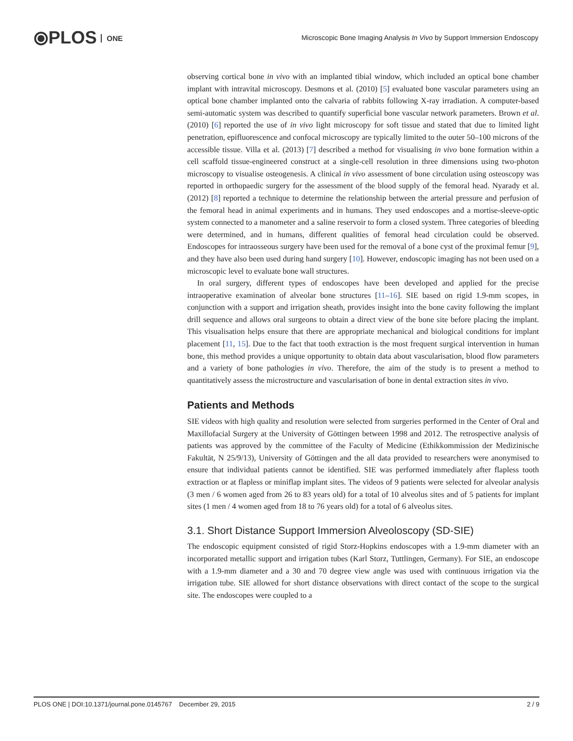⦿PLOS ONE
Microscopic Bone Imaging Analysis In Vivo by Support Immersion Endoscopy
observing cortical bone in vivo with an implanted tibial window, which included an optical bone chamber implant with intravital microscopy. Desmons et al. (2010) [5] evaluated bone vascular parameters using an optical bone chamber implanted onto the calvaria of rabbits following X-ray irradiation. A computer-based semi-automatic system was described to quantify superficial bone vascular network parameters. Brown et al. (2010) [6] reported the use of in vivo light microscopy for soft tissue and stated that due to limited light penetration, epifluorescence and confocal microscopy are typically limited to the outer 50–100 microns of the accessible tissue. Villa et al. (2013) [7] described a method for visualising in vivo bone formation within a cell scaffold tissue-engineered construct at a single-cell resolution in three dimensions using two-photon microscopy to visualise osteogenesis. A clinical in vivo assessment of bone circulation using osteoscopy was reported in orthopaedic surgery for the assessment of the blood supply of the femoral head. Nyarady et al. (2012) [8] reported a technique to determine the relationship between the arterial pressure and perfusion of the femoral head in animal experiments and in humans. They used endoscopes and a mortise-sleeve-optic system connected to a manometer and a saline reservoir to form a closed system. Three categories of bleeding were determined, and in humans, different qualities of femoral head circulation could be observed. Endoscopes for intraosseous surgery have been used for the removal of a bone cyst of the proximal femur [9], and they have also been used during hand surgery [10]. However, endoscopic imaging has not been used on a microscopic level to evaluate bone wall structures.
In oral surgery, different types of endoscopes have been developed and applied for the precise intraoperative examination of alveolar bone structures [11–16]. SIE based on rigid 1.9-mm scopes, in conjunction with a support and irrigation sheath, provides insight into the bone cavity following the implant drill sequence and allows oral surgeons to obtain a direct view of the bone site before placing the implant. This visualisation helps ensure that there are appropriate mechanical and biological conditions for implant placement [11, 15]. Due to the fact that tooth extraction is the most frequent surgical intervention in human bone, this method provides a unique opportunity to obtain data about vascularisation, blood flow parameters and a variety of bone pathologies in vivo. Therefore, the aim of the study is to present a method to quantitatively assess the microstructure and vascularisation of bone in dental extraction sites in vivo.
Patients and Methods
SIE videos with high quality and resolution were selected from surgeries performed in the Center of Oral and Maxillofacial Surgery at the University of Göttingen between 1998 and 2012. The retrospective analysis of patients was approved by the committee of the Faculty of Medicine (Ethikkommission der Medizinische Fakultät, N 25/9/13), University of Göttingen and the all data provided to researchers were anonymised to ensure that individual patients cannot be identified. SIE was performed immediately after flapless tooth extraction or at flapless or miniflap implant sites. The videos of 9 patients were selected for alveolar analysis (3 men / 6 women aged from 26 to 83 years old) for a total of 10 alveolus sites and of 5 patients for implant sites (1 men / 4 women aged from 18 to 76 years old) for a total of 6 alveolus sites.
3.1. Short Distance Support Immersion Alveoloscopy (SD-SIE)
The endoscopic equipment consisted of rigid Storz-Hopkins endoscopes with a 1.9-mm diameter with an incorporated metallic support and irrigation tubes (Karl Storz, Tuttlingen, Germany). For SIE, an endoscope with a 1.9-mm diameter and a 30 and 70 degree view angle was used with continuous irrigation via the irrigation tube. SIE allowed for short distance observations with direct contact of the scope to the surgical site. The endoscopes were coupled to a
PLOS ONE | DOI:10.1371/journal.pone.0145767 December 29, 2015 2 / 9